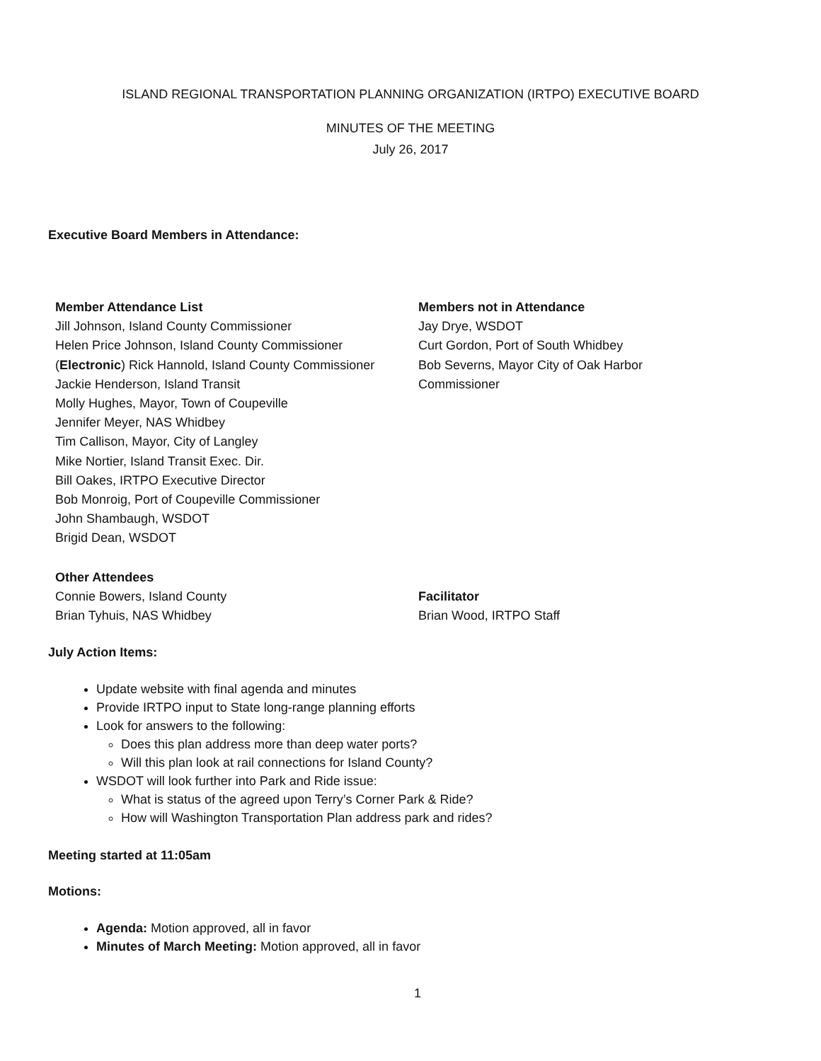ISLAND REGIONAL TRANSPORTATION PLANNING ORGANIZATION (IRTPO) EXECUTIVE BOARD
MINUTES OF THE MEETING
July 26, 2017
Executive Board Members in Attendance:
| Member Attendance List Jill Johnson, Island County Commissioner Helen Price Johnson, Island County Commissioner ( Electronic ) Rick Hannold, Island County Commissioner Jackie Henderson, Island Transit Molly Hughes, Mayor, Town of Coupeville Jennifer Meyer, NAS Whidbey Tim Callison, Mayor, City of Langley Mike Nortier, Island Transit Exec. Dir. Bill Oakes, IRTPO Executive Director Bob Monroig, Port of Coupeville Commissioner John Shambaugh, WSDOT Brigid Dean, WSDOT | Members not in Attendance Jay Drye, WSDOT Curt Gordon, Port of South Whidbey Bob Severns, Mayor City of Oak Harbor Commissioner |
| Other Attendees Connie Bowers, Island County Brian Tyhuis, NAS Whidbey | Facilitator Brian Wood, IRTPO Staff |
July Action Items:
Update website with final agenda and minutes
Provide IRTPO input to State long-range planning efforts
Look for answers to the following:
Does this plan address more than deep water ports?
Will this plan look at rail connections for Island County?
WSDOT will look further into Park and Ride issue:
What is status of the agreed upon Terry’s Corner Park & Ride?
How will Washington Transportation Plan address park and rides?
Meeting started at 11:05am
Motions:
Agenda: Motion approved, all in favor
Minutes of March Meeting: Motion approved, all in favor
1